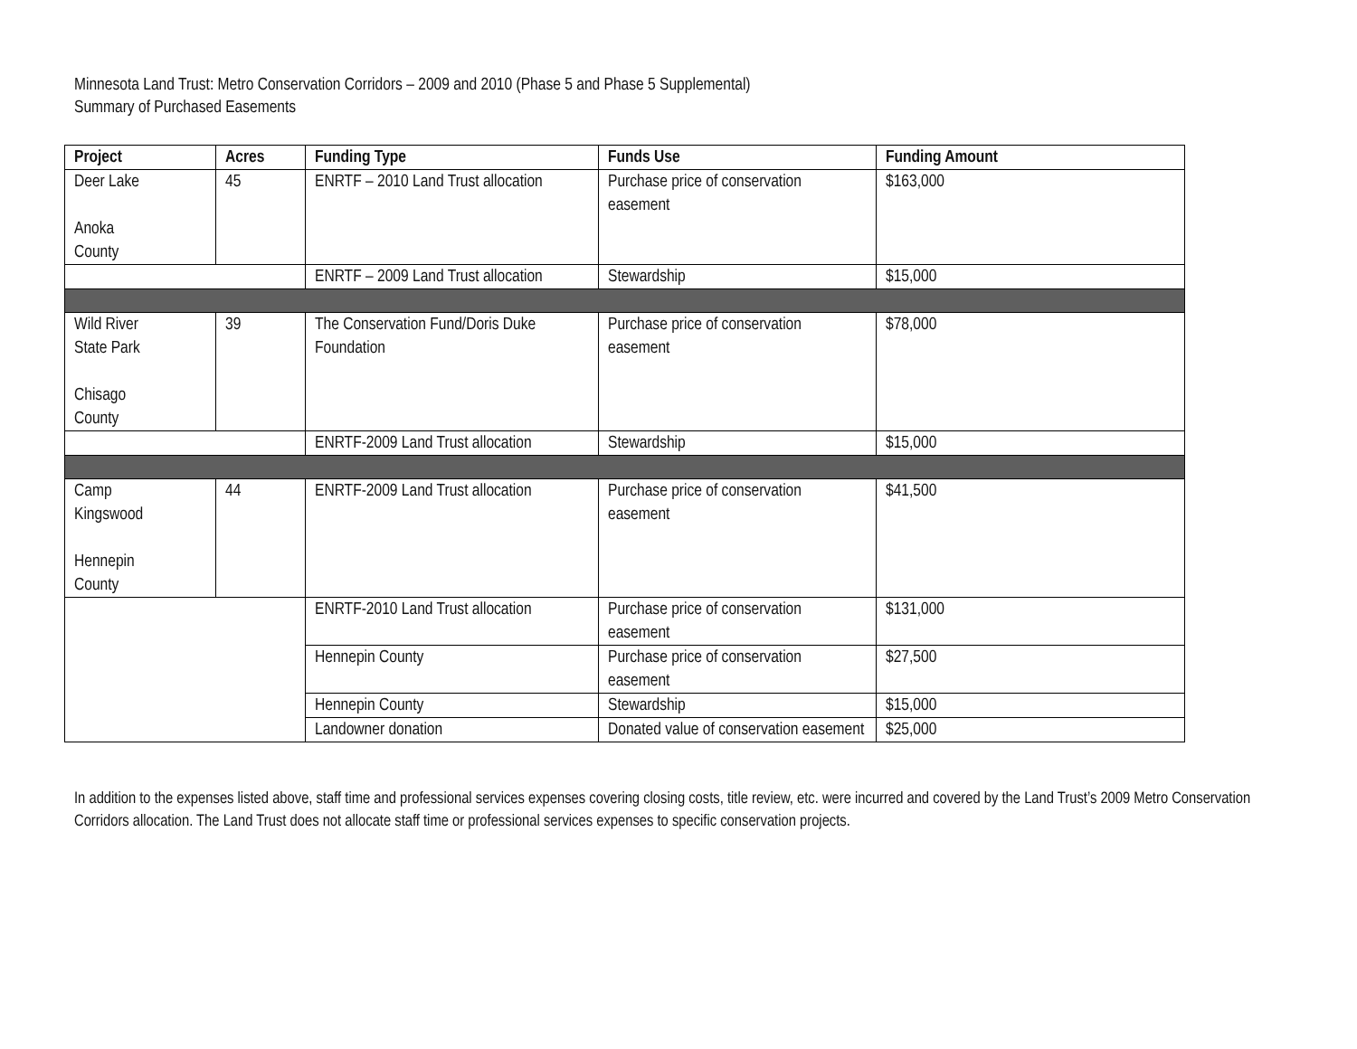Minnesota Land Trust: Metro Conservation Corridors – 2009 and 2010 (Phase 5 and Phase 5 Supplemental)
Summary of Purchased Easements
| Project | Acres | Funding Type | Funds Use | Funding Amount |
| --- | --- | --- | --- | --- |
| Deer Lake Anoka County | 45 | ENRTF – 2010 Land Trust allocation | Purchase price of conservation easement | $163,000 |
| | | ENRTF – 2009 Land Trust allocation | Stewardship | $15,000 |
| Wild River State Park Chisago County | 39 | The Conservation Fund/Doris Duke Foundation | Purchase price of conservation easement | $78,000 |
| | | ENRTF-2009 Land Trust allocation | Stewardship | $15,000 |
| Camp Kingswood Hennepin County | 44 | ENRTF-2009 Land Trust allocation | Purchase price of conservation easement | $41,500 |
| | | ENRTF-2010 Land Trust allocation | Purchase price of conservation easement | $131,000 |
| | | Hennepin County | Purchase price of conservation easement | $27,500 |
| | | Hennepin County | Stewardship | $15,000 |
| | | Landowner donation | Donated value of conservation easement | $25,000 |
In addition to the expenses listed above, staff time and professional services expenses covering closing costs, title review, etc. were incurred and covered by the Land Trust’s 2009 Metro Conservation Corridors allocation. The Land Trust does not allocate staff time or professional services expenses to specific conservation projects.